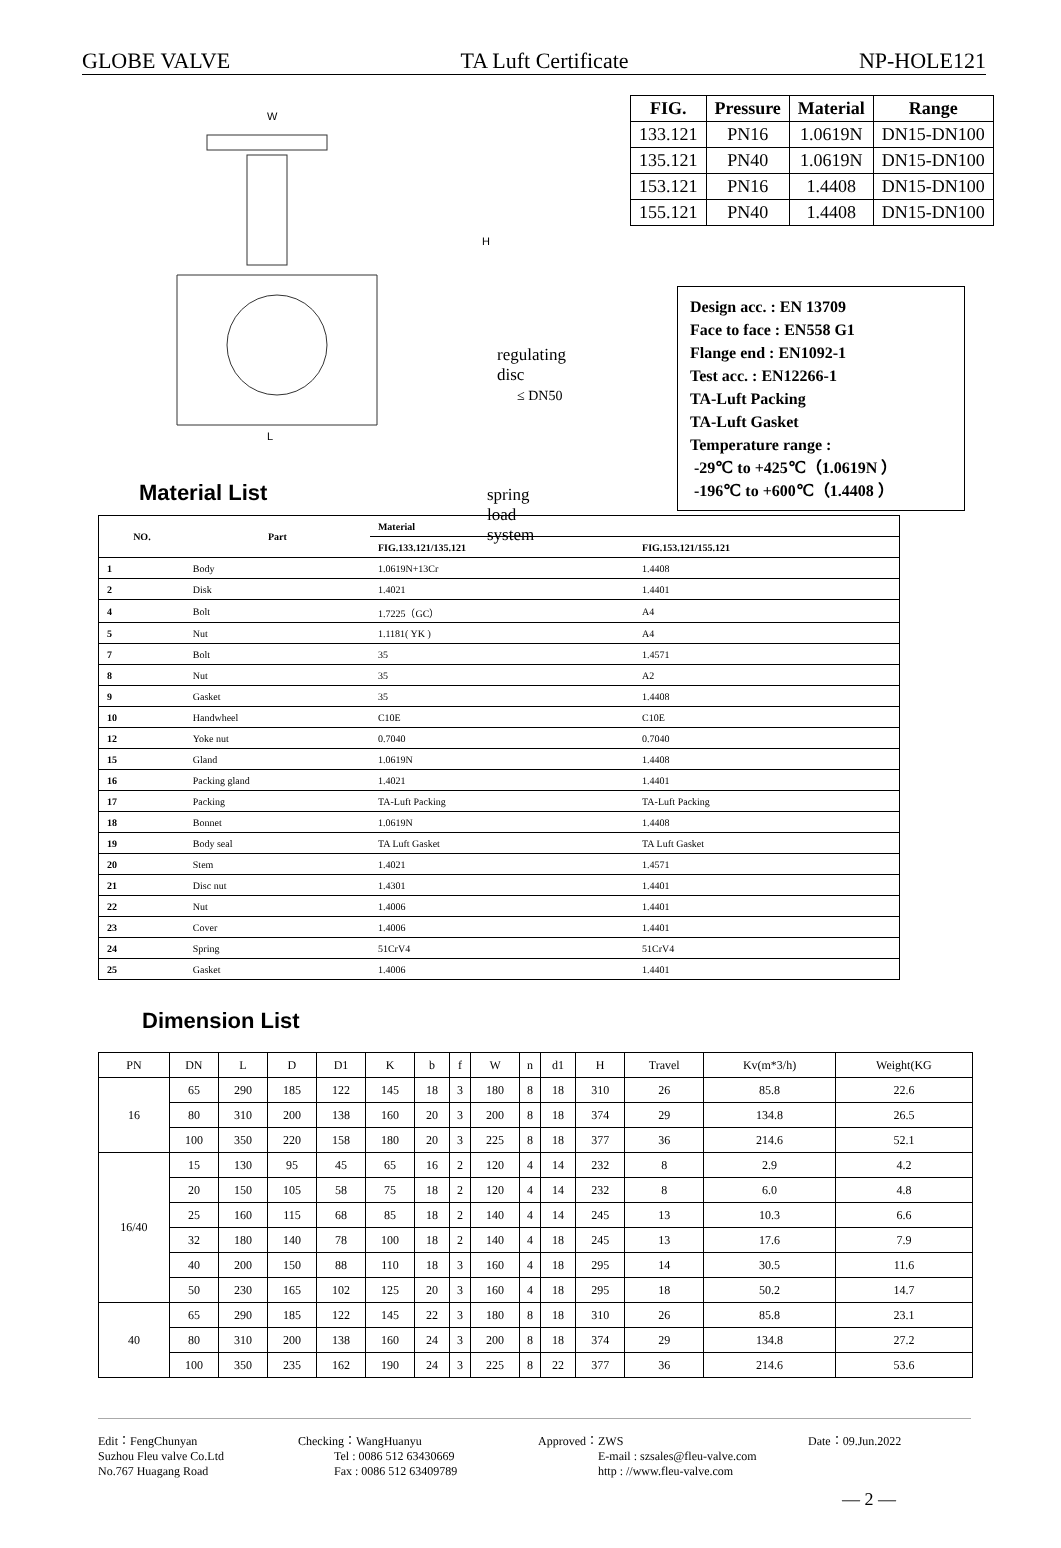GLOBE VALVE TA Luft Certificate NP-HOLE121
W
L
H
Material List
regulating disc
≤ DN50
spring load system
| FIG. | Pressure | Material | Range |
| --- | --- | --- | --- |
| 133.121 | PN16 | 1.0619N | DN15-DN100 |
| 135.121 | PN40 | 1.0619N | DN15-DN100 |
| 153.121 | PN16 | 1.4408 | DN15-DN100 |
| 155.121 | PN40 | 1.4408 | DN15-DN100 |
Design acc. : EN 13709
Face to face : EN558 G1
Flange end : EN1092-1
Test acc. : EN12266-1
TA-Luft Packing
TA-Luft Gasket
Temperature range :
-29℃ to +425℃（1.0619N ）
-196℃ to +600℃（1.4408 ）
| NO. | Part | Material | |
| --- | --- | --- | --- |
| | | FIG.133.121/135.121 | FIG.153.121/155.121 |
| 1 | Body | 1.0619N+13Cr | 1.4408 |
| 2 | Disk | 1.4021 | 1.4401 |
| 4 | Bolt | 1.7225（GC） | A4 |
| 5 | Nut | 1.1181( YK ) | A4 |
| 7 | Bolt | 35 | 1.4571 |
| 8 | Nut | 35 | A2 |
| 9 | Gasket | 35 | 1.4408 |
| 10 | Handwheel | C10E | C10E |
| 12 | Yoke nut | 0.7040 | 0.7040 |
| 15 | Gland | 1.0619N | 1.4408 |
| 16 | Packing gland | 1.4021 | 1.4401 |
| 17 | Packing | TA-Luft Packing | TA-Luft Packing |
| 18 | Bonnet | 1.0619N | 1.4408 |
| 19 | Body seal | TA Luft Gasket | TA Luft Gasket |
| 20 | Stem | 1.4021 | 1.4571 |
| 21 | Disc nut | 1.4301 | 1.4401 |
| 22 | Nut | 1.4006 | 1.4401 |
| 23 | Cover | 1.4006 | 1.4401 |
| 24 | Spring | 51CrV4 | 51CrV4 |
| 25 | Gasket | 1.4006 | 1.4401 |
Dimension List
| PN | DN | L | D | D1 | K | b | f | W | n | d1 | H | Travel | Kv(m*3/h) | Weight(KG |
| --- | --- | --- | --- | --- | --- | --- | --- | --- | --- | --- | --- | --- | --- | --- |
| 16 | 65 | 290 | 185 | 122 | 145 | 18 | 3 | 180 | 8 | 18 | 310 | 26 | 85.8 | 22.6 |
| | 80 | 310 | 200 | 138 | 160 | 20 | 3 | 200 | 8 | 18 | 374 | 29 | 134.8 | 26.5 |
| | 100 | 350 | 220 | 158 | 180 | 20 | 3 | 225 | 8 | 18 | 377 | 36 | 214.6 | 52.1 |
| 16/40 | 15 | 130 | 95 | 45 | 65 | 16 | 2 | 120 | 4 | 14 | 232 | 8 | 2.9 | 4.2 |
| | 20 | 150 | 105 | 58 | 75 | 18 | 2 | 120 | 4 | 14 | 232 | 8 | 6.0 | 4.8 |
| | 25 | 160 | 115 | 68 | 85 | 18 | 2 | 140 | 4 | 14 | 245 | 13 | 10.3 | 6.6 |
| | 32 | 180 | 140 | 78 | 100 | 18 | 2 | 140 | 4 | 18 | 245 | 13 | 17.6 | 7.9 |
| | 40 | 200 | 150 | 88 | 110 | 18 | 3 | 160 | 4 | 18 | 295 | 14 | 30.5 | 11.6 |
| | 50 | 230 | 165 | 102 | 125 | 20 | 3 | 160 | 4 | 18 | 295 | 18 | 50.2 | 14.7 |
| 40 | 65 | 290 | 185 | 122 | 145 | 22 | 3 | 180 | 8 | 18 | 310 | 26 | 85.8 | 23.1 |
| | 80 | 310 | 200 | 138 | 160 | 24 | 3 | 200 | 8 | 18 | 374 | 29 | 134.8 | 27.2 |
| | 100 | 350 | 235 | 162 | 190 | 24 | 3 | 225 | 8 | 22 | 377 | 36 | 214.6 | 53.6 |
Edit：FengChunyan
Suzhou Fleu valve Co.Ltd
No.767 Huagang Road
Checking：WangHuanyu
Tel : 0086 512 63430669
Fax : 0086 512 63409789
Approved：ZWS
E-mail : szsales@fleu-valve.com
http : //www.fleu-valve.com
Date：09.Jun.2022
— 2 —